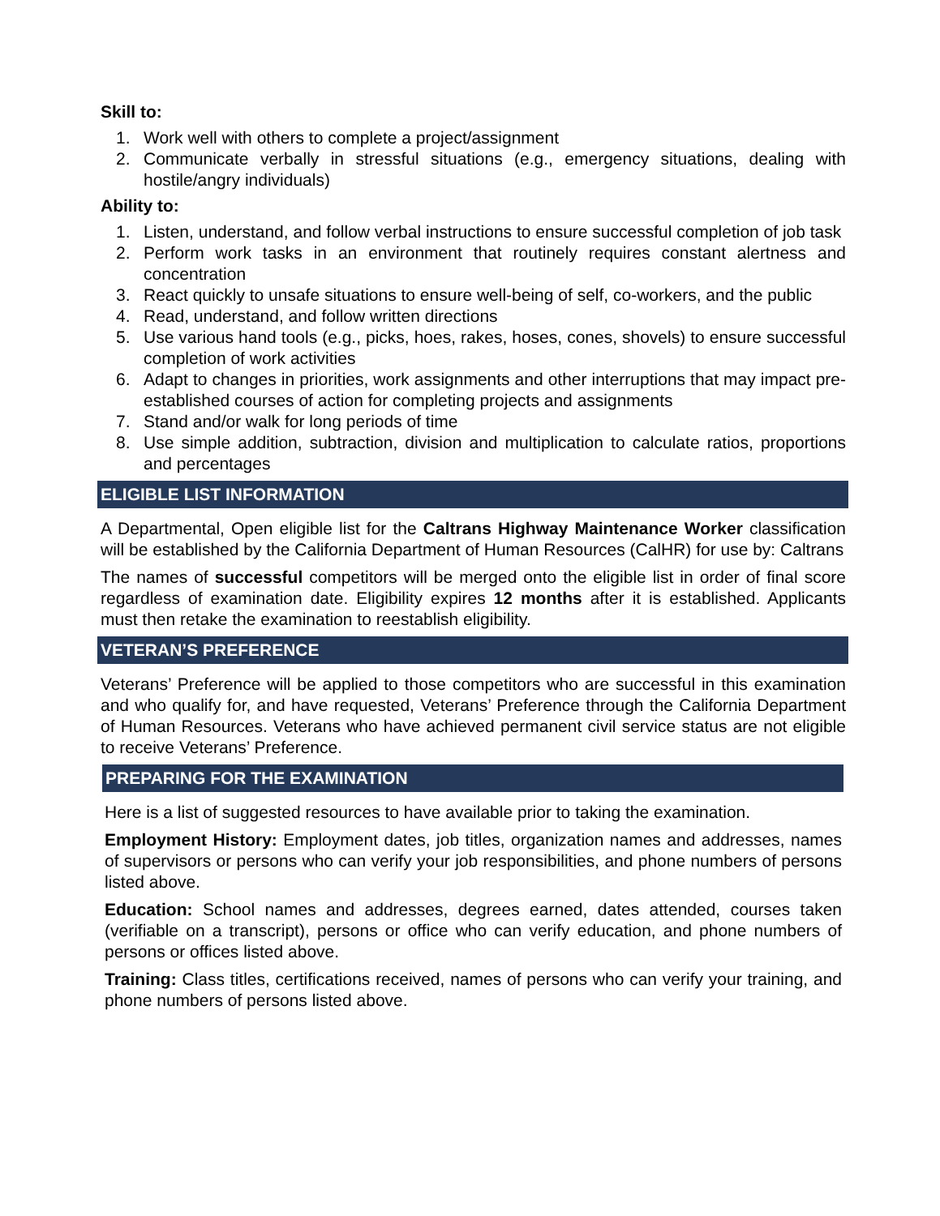Skill to:
1. Work well with others to complete a project/assignment
2. Communicate verbally in stressful situations (e.g., emergency situations, dealing with hostile/angry individuals)
Ability to:
1. Listen, understand, and follow verbal instructions to ensure successful completion of job task
2. Perform work tasks in an environment that routinely requires constant alertness and concentration
3. React quickly to unsafe situations to ensure well-being of self, co-workers, and the public
4. Read, understand, and follow written directions
5. Use various hand tools (e.g., picks, hoes, rakes, hoses, cones, shovels) to ensure successful completion of work activities
6. Adapt to changes in priorities, work assignments and other interruptions that may impact pre-established courses of action for completing projects and assignments
7. Stand and/or walk for long periods of time
8. Use simple addition, subtraction, division and multiplication to calculate ratios, proportions and percentages
ELIGIBLE LIST INFORMATION
A Departmental, Open eligible list for the Caltrans Highway Maintenance Worker classification will be established by the California Department of Human Resources (CalHR) for use by: Caltrans
The names of successful competitors will be merged onto the eligible list in order of final score regardless of examination date. Eligibility expires 12 months after it is established. Applicants must then retake the examination to reestablish eligibility.
VETERAN’S PREFERENCE
Veterans’ Preference will be applied to those competitors who are successful in this examination and who qualify for, and have requested, Veterans’ Preference through the California Department of Human Resources. Veterans who have achieved permanent civil service status are not eligible to receive Veterans’ Preference.
PREPARING FOR THE EXAMINATION
Here is a list of suggested resources to have available prior to taking the examination.
Employment History: Employment dates, job titles, organization names and addresses, names of supervisors or persons who can verify your job responsibilities, and phone numbers of persons listed above.
Education: School names and addresses, degrees earned, dates attended, courses taken (verifiable on a transcript), persons or office who can verify education, and phone numbers of persons or offices listed above.
Training: Class titles, certifications received, names of persons who can verify your training, and phone numbers of persons listed above.